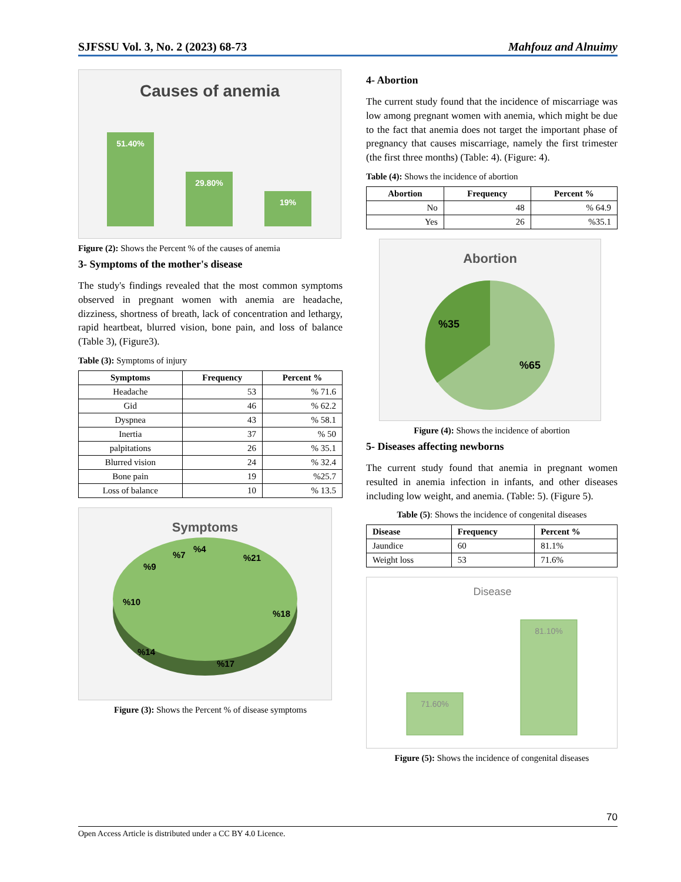SJFSSU Vol. 3, No. 2 (2023) 68-73 Mahfouz and Alnuimy
Causes of anemia
51.40%
29.80%
19%
Figure (2): Shows the Percent % of the causes of anemia
3- Symptoms of the mother's disease
The study's findings revealed that the most common symptoms observed in pregnant women with anemia are headache, dizziness, shortness of breath, lack of concentration and lethargy, rapid heartbeat, blurred vision, bone pain, and loss of balance (Table 3), (Figure3).
Table (3): Symptoms of injury
| Symptoms | Frequency | Percent % |
| --- | --- | --- |
| Headache | 53 | % 71.6 |
| Gid | 46 | % 62.2 |
| Dyspnea | 43 | % 58.1 |
| Inertia | 37 | % 50 |
| palpitations | 26 | % 35.1 |
| Blurred vision | 24 | % 32.4 |
| Bone pain | 19 | %25.7 |
| Loss of balance | 10 | % 13.5 |
Symptoms
%21
%18
%17
%14
%10
%9
%7
%4
Figure (3): Shows the Percent % of disease symptoms
4- Abortion
The current study found that the incidence of miscarriage was low among pregnant women with anemia, which might be due to the fact that anemia does not target the important phase of pregnancy that causes miscarriage, namely the first trimester (the first three months) (Table: 4). (Figure: 4).
Table (4): Shows the incidence of abortion
| Abortion | Frequency | Percent % |
| --- | --- | --- |
| No | 48 | % 64.9 |
| Yes | 26 | %35.1 |
Abortion
%35
%65
Figure (4): Shows the incidence of abortion
5- Diseases affecting newborns
The current study found that anemia in pregnant women resulted in anemia infection in infants, and other diseases including low weight, and anemia. (Table: 5). (Figure 5).
Table (5): Shows the incidence of congenital diseases
| Disease | Frequency | Percent % |
| --- | --- | --- |
| Jaundice | 60 | 81.1% |
| Weight loss | 53 | 71.6% |
Disease
71.60%
81.10%
Figure (5): Shows the incidence of congenital diseases
70
Open Access Article is distributed under a CC BY 4.0 Licence.